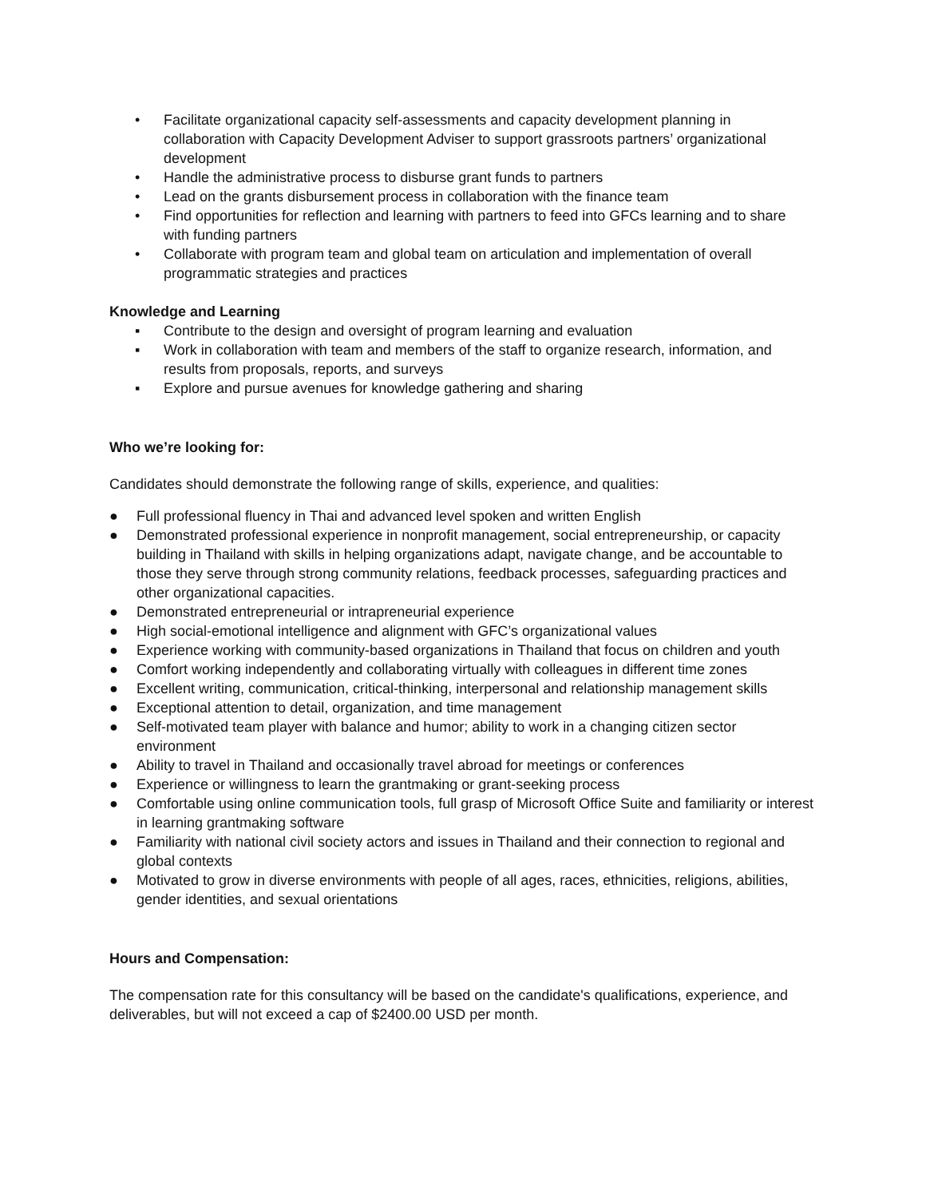• Facilitate organizational capacity self-assessments and capacity development planning in collaboration with Capacity Development Adviser to support grassroots partners’ organizational development
• Handle the administrative process to disburse grant funds to partners
• Lead on the grants disbursement process in collaboration with the finance team
• Find opportunities for reflection and learning with partners to feed into GFCs learning and to share with funding partners
• Collaborate with program team and global team on articulation and implementation of overall programmatic strategies and practices
Knowledge and Learning
▪ Contribute to the design and oversight of program learning and evaluation
▪ Work in collaboration with team and members of the staff to organize research, information, and results from proposals, reports, and surveys
▪ Explore and pursue avenues for knowledge gathering and sharing
Who we’re looking for:
Candidates should demonstrate the following range of skills, experience, and qualities:
● Full professional fluency in Thai and advanced level spoken and written English
● Demonstrated professional experience in nonprofit management, social entrepreneurship, or capacity building in Thailand with skills in helping organizations adapt, navigate change, and be accountable to those they serve through strong community relations, feedback processes, safeguarding practices and other organizational capacities.
● Demonstrated entrepreneurial or intrapreneurial experience
● High social-emotional intelligence and alignment with GFC’s organizational values
● Experience working with community-based organizations in Thailand that focus on children and youth
● Comfort working independently and collaborating virtually with colleagues in different time zones
● Excellent writing, communication, critical-thinking, interpersonal and relationship management skills
● Exceptional attention to detail, organization, and time management
● Self-motivated team player with balance and humor; ability to work in a changing citizen sector environment
● Ability to travel in Thailand and occasionally travel abroad for meetings or conferences
● Experience or willingness to learn the grantmaking or grant-seeking process
● Comfortable using online communication tools, full grasp of Microsoft Office Suite and familiarity or interest in learning grantmaking software
● Familiarity with national civil society actors and issues in Thailand and their connection to regional and global contexts
● Motivated to grow in diverse environments with people of all ages, races, ethnicities, religions, abilities, gender identities, and sexual orientations
Hours and Compensation:
The compensation rate for this consultancy will be based on the candidate's qualifications, experience, and deliverables, but will not exceed a cap of $2400.00 USD per month.